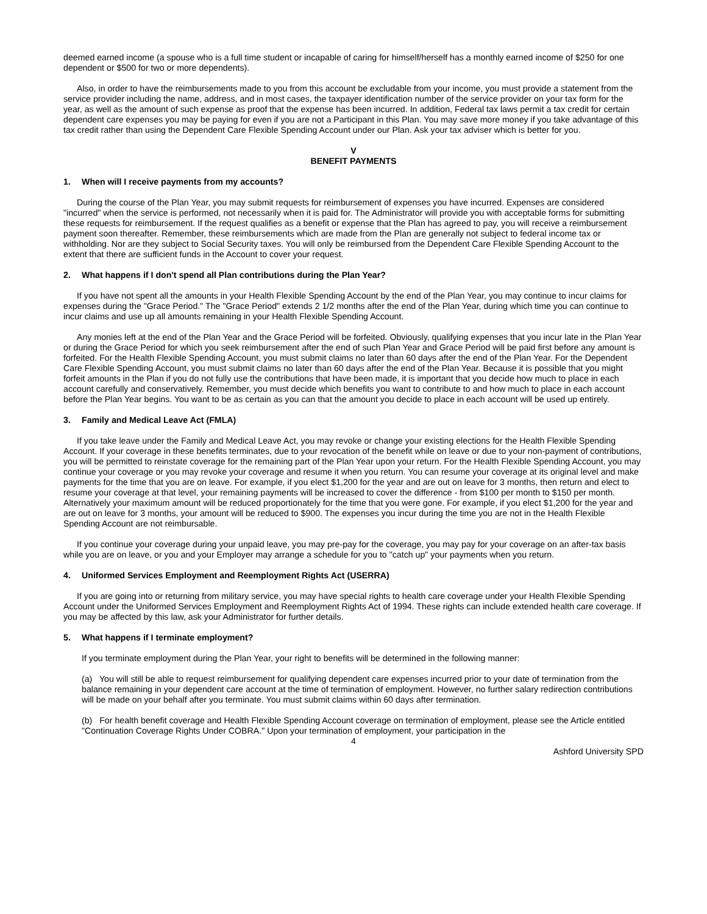deemed earned income (a spouse who is a full time student or incapable of caring for himself/herself has a monthly earned income of $250 for one dependent or $500 for two or more dependents).
Also, in order to have the reimbursements made to you from this account be excludable from your income, you must provide a statement from the service provider including the name, address, and in most cases, the taxpayer identification number of the service provider on your tax form for the year, as well as the amount of such expense as proof that the expense has been incurred. In addition, Federal tax laws permit a tax credit for certain dependent care expenses you may be paying for even if you are not a Participant in this Plan. You may save more money if you take advantage of this tax credit rather than using the Dependent Care Flexible Spending Account under our Plan. Ask your tax adviser which is better for you.
V
BENEFIT PAYMENTS
1. When will I receive payments from my accounts?
During the course of the Plan Year, you may submit requests for reimbursement of expenses you have incurred. Expenses are considered "incurred" when the service is performed, not necessarily when it is paid for. The Administrator will provide you with acceptable forms for submitting these requests for reimbursement. If the request qualifies as a benefit or expense that the Plan has agreed to pay, you will receive a reimbursement payment soon thereafter. Remember, these reimbursements which are made from the Plan are generally not subject to federal income tax or withholding. Nor are they subject to Social Security taxes. You will only be reimbursed from the Dependent Care Flexible Spending Account to the extent that there are sufficient funds in the Account to cover your request.
2. What happens if I don't spend all Plan contributions during the Plan Year?
If you have not spent all the amounts in your Health Flexible Spending Account by the end of the Plan Year, you may continue to incur claims for expenses during the "Grace Period." The "Grace Period" extends 2 1/2 months after the end of the Plan Year, during which time you can continue to incur claims and use up all amounts remaining in your Health Flexible Spending Account.
Any monies left at the end of the Plan Year and the Grace Period will be forfeited. Obviously, qualifying expenses that you incur late in the Plan Year or during the Grace Period for which you seek reimbursement after the end of such Plan Year and Grace Period will be paid first before any amount is forfeited. For the Health Flexible Spending Account, you must submit claims no later than 60 days after the end of the Plan Year. For the Dependent Care Flexible Spending Account, you must submit claims no later than 60 days after the end of the Plan Year. Because it is possible that you might forfeit amounts in the Plan if you do not fully use the contributions that have been made, it is important that you decide how much to place in each account carefully and conservatively. Remember, you must decide which benefits you want to contribute to and how much to place in each account before the Plan Year begins. You want to be as certain as you can that the amount you decide to place in each account will be used up entirely.
3. Family and Medical Leave Act (FMLA)
If you take leave under the Family and Medical Leave Act, you may revoke or change your existing elections for the Health Flexible Spending Account. If your coverage in these benefits terminates, due to your revocation of the benefit while on leave or due to your non-payment of contributions, you will be permitted to reinstate coverage for the remaining part of the Plan Year upon your return. For the Health Flexible Spending Account, you may continue your coverage or you may revoke your coverage and resume it when you return. You can resume your coverage at its original level and make payments for the time that you are on leave. For example, if you elect $1,200 for the year and are out on leave for 3 months, then return and elect to resume your coverage at that level, your remaining payments will be increased to cover the difference - from $100 per month to $150 per month. Alternatively your maximum amount will be reduced proportionately for the time that you were gone. For example, if you elect $1,200 for the year and are out on leave for 3 months, your amount will be reduced to $900. The expenses you incur during the time you are not in the Health Flexible Spending Account are not reimbursable.
If you continue your coverage during your unpaid leave, you may pre-pay for the coverage, you may pay for your coverage on an after-tax basis while you are on leave, or you and your Employer may arrange a schedule for you to "catch up" your payments when you return.
4. Uniformed Services Employment and Reemployment Rights Act (USERRA)
If you are going into or returning from military service, you may have special rights to health care coverage under your Health Flexible Spending Account under the Uniformed Services Employment and Reemployment Rights Act of 1994. These rights can include extended health care coverage. If you may be affected by this law, ask your Administrator for further details.
5. What happens if I terminate employment?
If you terminate employment during the Plan Year, your right to benefits will be determined in the following manner:
(a) You will still be able to request reimbursement for qualifying dependent care expenses incurred prior to your date of termination from the balance remaining in your dependent care account at the time of termination of employment. However, no further salary redirection contributions will be made on your behalf after you terminate. You must submit claims within 60 days after termination.
(b) For health benefit coverage and Health Flexible Spending Account coverage on termination of employment, please see the Article entitled "Continuation Coverage Rights Under COBRA." Upon your termination of employment, your participation in the
4
Ashford University SPD